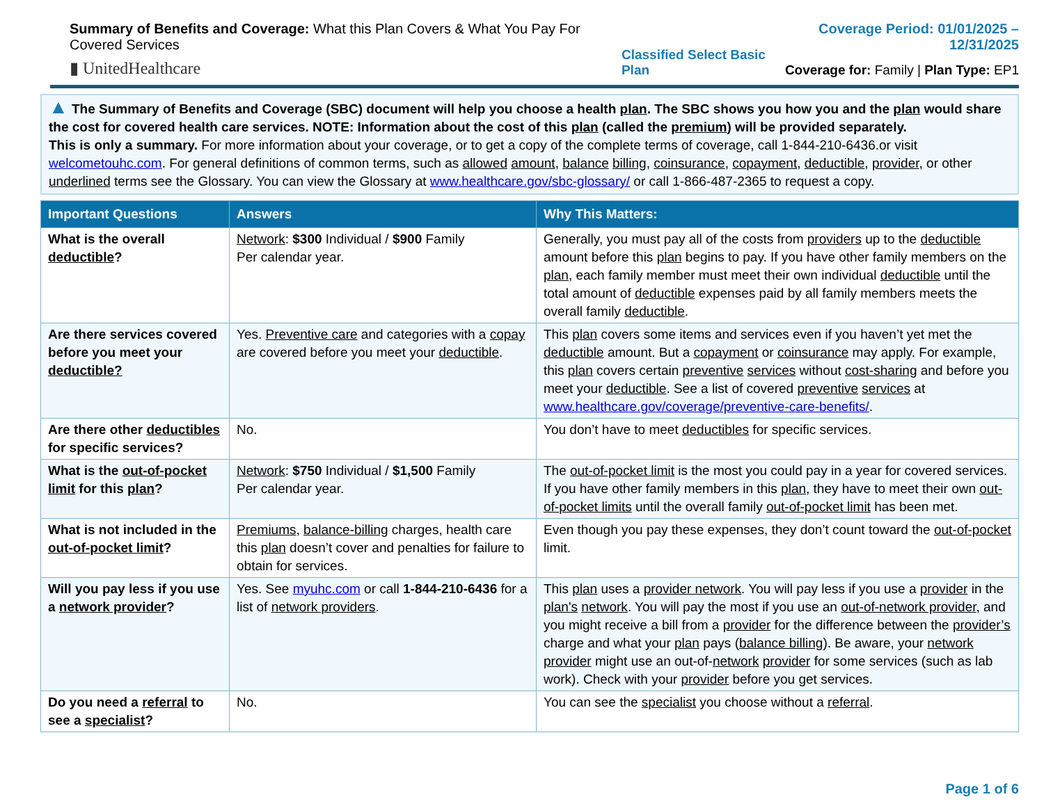Summary of Benefits and Coverage: What this Plan Covers & What You Pay For Covered Services
▮ UnitedHealthcare
Classified Select Basic Plan Coverage Period: 01/01/2025 – 12/31/2025
Coverage for: Family | Plan Type: EP1
▲ The Summary of Benefits and Coverage (SBC) document will help you choose a health plan. The SBC shows you how you and the plan would share the cost for covered health care services. NOTE: Information about the cost of this plan (called the premium) will be provided separately.
This is only a summary. For more information about your coverage, or to get a copy of the complete terms of coverage, call 1-844-210-6436.or visit welcometouhc.com. For general definitions of common terms, such as allowed amount, balance billing, coinsurance, copayment, deductible, provider, or other underlined terms see the Glossary. You can view the Glossary at www.healthcare.gov/sbc-glossary/ or call 1-866-487-2365 to request a copy.
| Important Questions | Answers | Why This Matters: |
| --- | --- | --- |
| What is the overall deductible ? | Network : $300 Individual / $900 Family Per calendar year. | Generally, you must pay all of the costs from providers up to the deductible amount before this plan begins to pay. If you have other family members on the plan , each family member must meet their own individual deductible until the total amount of deductible expenses paid by all family members meets the overall family deductible . |
| Are there services covered before you meet your deductible? | Yes. Preventive care and categories with a copay are covered before you meet your deductible . | This plan covers some items and services even if you haven’t yet met the deductible amount. But a copayment or coinsurance may apply. For example, this plan covers certain preventive services without cost-sharing and before you meet your deductible . See a list of covered preventive services at www.healthcare.gov/coverage/preventive-care-benefits/ . |
| Are there other deductibles for specific services? | No. | You don’t have to meet deductibles for specific services. |
| What is the out-of-pocket limit for this plan ? | Network : $750 Individual / $1,500 Family Per calendar year. | The out-of-pocket limit is the most you could pay in a year for covered services. If you have other family members in this plan , they have to meet their own out-of-pocket limits until the overall family out-of-pocket limit has been met. |
| What is not included in the out-of-pocket limit ? | Premiums , balance-billing charges, health care this plan doesn’t cover and penalties for failure to obtain for services. | Even though you pay these expenses, they don’t count toward the out-of-pocket limit. |
| Will you pay less if you use a network provider ? | Yes. See myuhc.com or call 1-844-210-6436 for a list of network providers . | This plan uses a provider network . You will pay less if you use a provider in the plan's network . You will pay the most if you use an out-of-network provider , and you might receive a bill from a provider for the difference between the provider’s charge and what your plan pays ( balance billing ). Be aware, your network provider might use an out-of- network provider for some services (such as lab work). Check with your provider before you get services. |
| Do you need a referral to see a specialist ? | No. | You can see the specialist you choose without a referral . |
Page 1 of 6